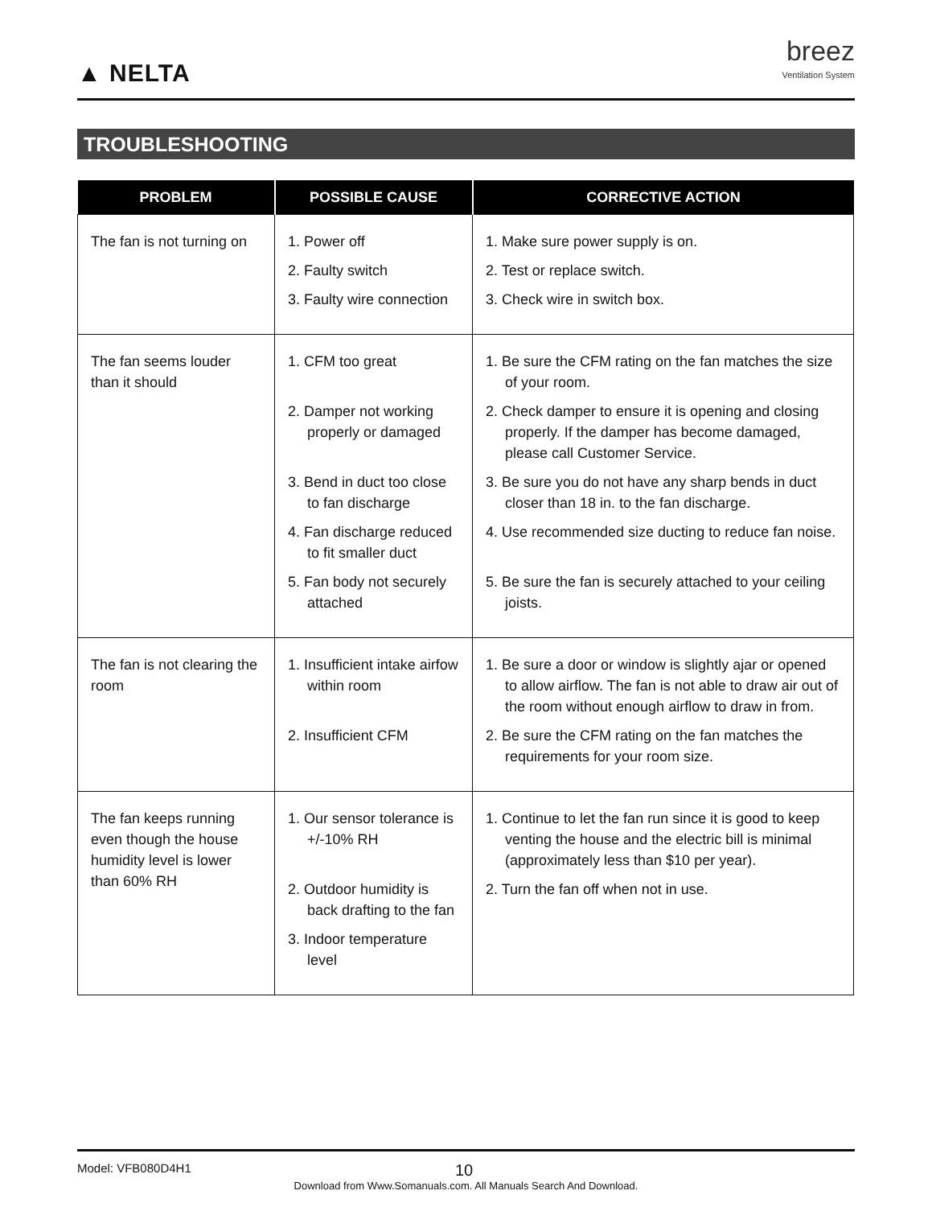▲ NELTA
breez
Ventilation System
TROUBLESHOOTING
| PROBLEM | POSSIBLE CAUSE | CORRECTIVE ACTION |
| --- | --- | --- |
| The fan is not turning on | 1. Power off 2. Faulty switch 3. Faulty wire connection | 1. Make sure power supply is on. 2. Test or replace switch. 3. Check wire in switch box. |
| The fan seems louder than it should | 1. CFM too great 2. Damper not working properly or damaged 3. Bend in duct too close to fan discharge 4. Fan discharge reduced to fit smaller duct 5. Fan body not securely attached | 1. Be sure the CFM rating on the fan matches the size of your room. 2. Check damper to ensure it is opening and closing properly. If the damper has become damaged, please call Customer Service. 3. Be sure you do not have any sharp bends in duct closer than 18 in. to the fan discharge. 4. Use recommended size ducting to reduce fan noise. 5. Be sure the fan is securely attached to your ceiling joists. |
| The fan is not clearing the room | 1. Insufficient intake airfow within room 2. Insufficient CFM | 1. Be sure a door or window is slightly ajar or opened to allow airflow. The fan is not able to draw air out of the room without enough airflow to draw in from. 2. Be sure the CFM rating on the fan matches the requirements for your room size. |
| The fan keeps running even though the house humidity level is lower than 60% RH | 1. Our sensor tolerance is +/-10% RH 2. Outdoor humidity is back drafting to the fan 3. Indoor temperature level | 1. Continue to let the fan run since it is good to keep venting the house and the electric bill is minimal (approximately less than $10 per year). 2. Turn the fan off when not in use. |
Model: VFB080D4H1 10
Download from Www.Somanuals.com. All Manuals Search And Download.